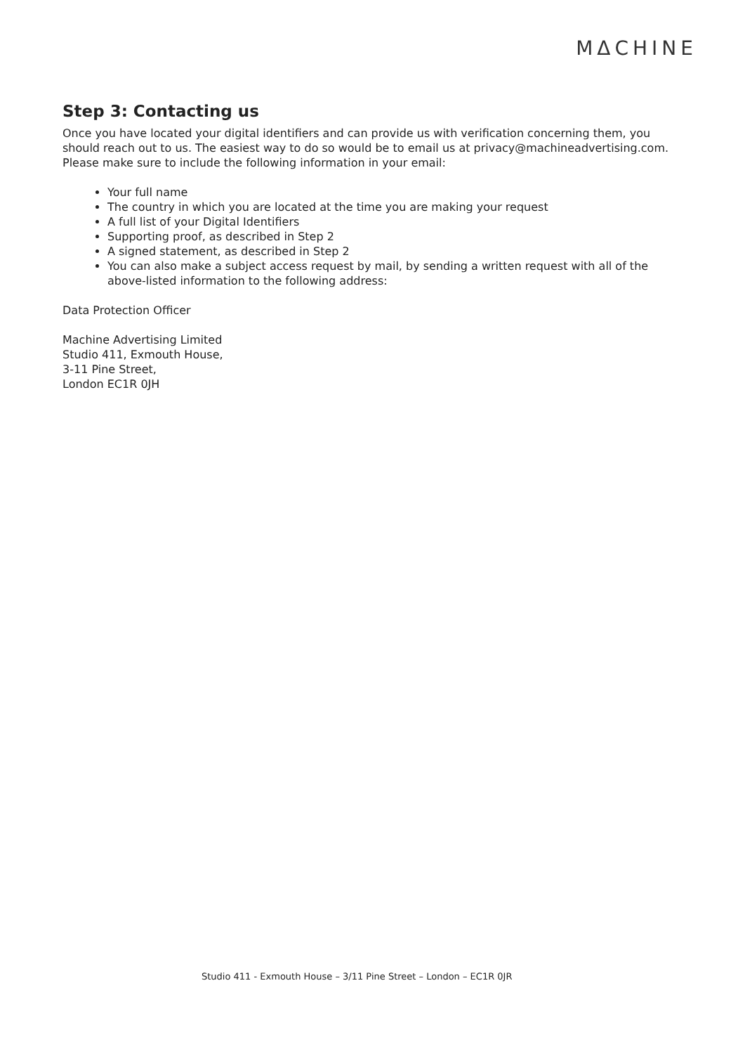MΔCHINE
Step 3: Contacting us
Once you have located your digital identifiers and can provide us with verification concerning them, you should reach out to us. The easiest way to do so would be to email us at privacy@machineadvertising.com. Please make sure to include the following information in your email:
Your full name
The country in which you are located at the time you are making your request
A full list of your Digital Identifiers
Supporting proof, as described in Step 2
A signed statement, as described in Step 2
You can also make a subject access request by mail, by sending a written request with all of the above-listed information to the following address:
Data Protection Officer
Machine Advertising Limited
Studio 411, Exmouth House,
3-11 Pine Street,
London EC1R 0JH
Studio 411 - Exmouth House – 3/11 Pine Street – London – EC1R 0JR